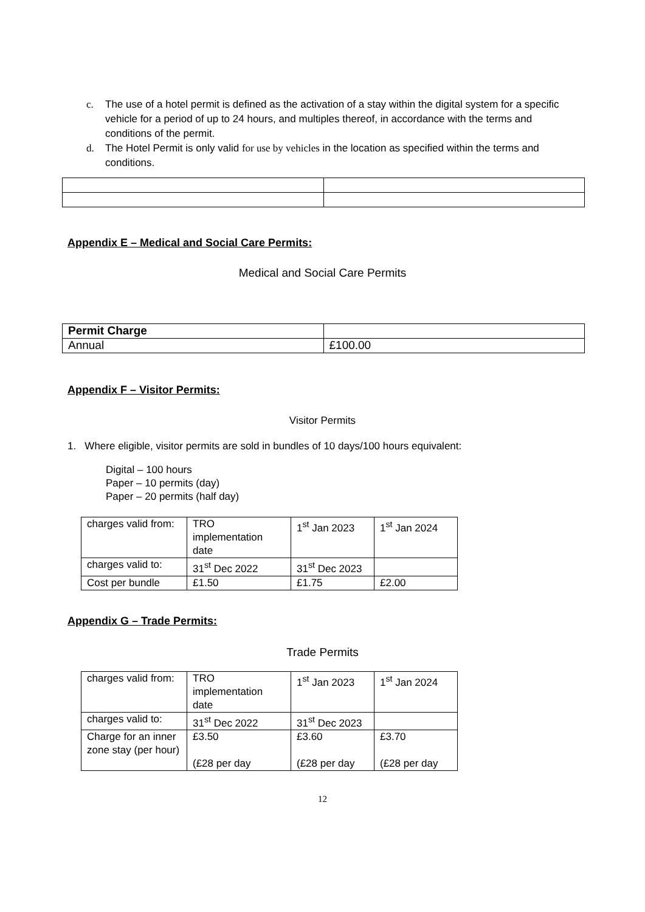c. The use of a hotel permit is defined as the activation of a stay within the digital system for a specific vehicle for a period of up to 24 hours, and multiples thereof, in accordance with the terms and conditions of the permit.
d. The Hotel Permit is only valid for use by vehicles in the location as specified within the terms and conditions.
Appendix E – Medical and Social Care Permits:
Medical and Social Care Permits
| Permit Charge | |
| Annual | £100.00 |
Appendix F – Visitor Permits:
Visitor Permits
1. Where eligible, visitor permits are sold in bundles of 10 days/100 hours equivalent:
Digital – 100 hours
Paper – 10 permits (day)
Paper – 20 permits (half day)
| charges valid from: | TRO implementation date | 1<sup>st</sup> Jan 2023 | 1<sup>st</sup> Jan 2024 |
| charges valid to: | 31<sup>st</sup> Dec 2022 | 31<sup>st</sup> Dec 2023 | |
| Cost per bundle | £1.50 | £1.75 | £2.00 |
Appendix G – Trade Permits:
Trade Permits
| charges valid from: | TRO implementation date | 1<sup>st</sup> Jan 2023 | 1<sup>st</sup> Jan 2024 |
| charges valid to: | 31<sup>st</sup> Dec 2022 | 31<sup>st</sup> Dec 2023 | |
| Charge for an inner zone stay (per hour) | £3.50 (£28 per day | £3.60 (£28 per day | £3.70 (£28 per day |
12